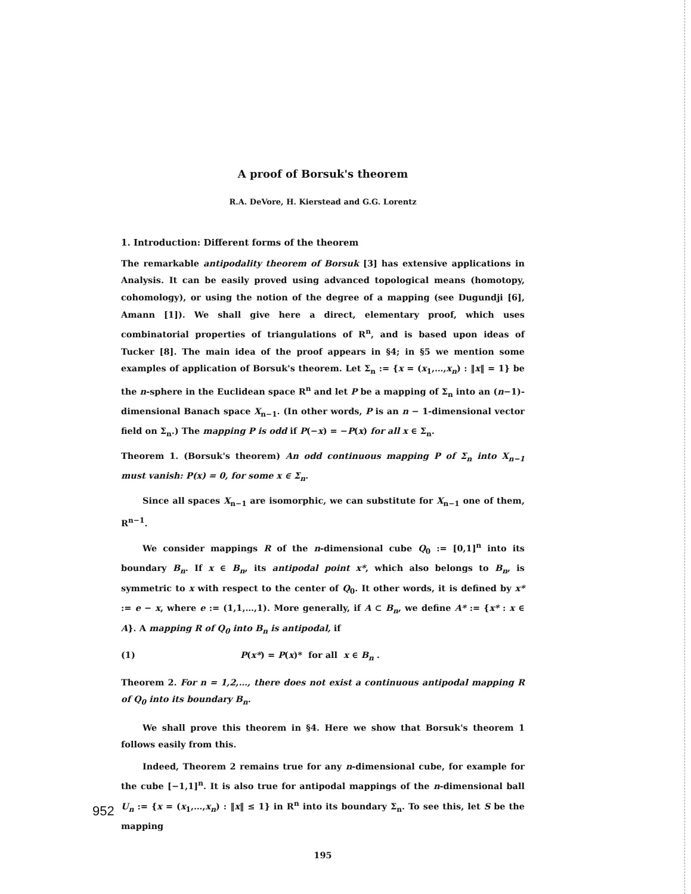A proof of Borsuk's theorem
R.A. DeVore, H. Kierstead and G.G. Lorentz
1. Introduction: Different forms of the theorem
The remarkable antipodality theorem of Borsuk [3] has extensive applications in Analysis. It can be easily proved using advanced topological means (homotopy, cohomology), or using the notion of the degree of a mapping (see Dugundji [6], Amann [1]). We shall give here a direct, elementary proof, which uses combinatorial properties of triangulations of R<sup>n</sup>, and is based upon ideas of Tucker [8]. The main idea of the proof appears in §4; in §5 we mention some examples of application of Borsuk's theorem. Let Σ<sub>n</sub> := {x = (x<sub>1</sub>,…,x<sub>n</sub>) : ‖x‖ = 1} be the n-sphere in the Euclidean space R<sup>n</sup> and let P be a mapping of Σ<sub>n</sub> into an (n−1)-dimensional Banach space X<sub>n−1</sub>. (In other words, P is an n − 1-dimensional vector field on Σ<sub>n</sub>.) The mapping P is odd if P(−x) = −P(x) for all x ∈ Σ<sub>n</sub>.
Theorem 1. (Borsuk's theorem) An odd continuous mapping P of Σ<sub>n</sub> into X<sub>n−1</sub> must vanish: P(x) = 0, for some x ∈ Σ<sub>n</sub>.
Since all spaces X<sub>n−1</sub> are isomorphic, we can substitute for X<sub>n−1</sub> one of them, R<sup>n−1</sup>.
We consider mappings R of the n-dimensional cube Q<sub>0</sub> := [0,1]<sup>n</sup> into its boundary B<sub>n</sub>. If x ∈ B<sub>n</sub>, its antipodal point x*, which also belongs to B<sub>n</sub>, is symmetric to x with respect to the center of Q<sub>0</sub>. It other words, it is defined by x* := e − x, where e := (1,1,…,1). More generally, if A ⊂ B<sub>n</sub>, we define A* := {x* : x ∈ A}. A mapping R of Q<sub>0</sub> into B<sub>n</sub> is antipodal, if
(1) P(x*) = P(x)* for all x ∈ B<sub>n</sub> .
Theorem 2. For n = 1,2,…, there does not exist a continuous antipodal mapping R of Q<sub>0</sub> into its boundary B<sub>n</sub>.
We shall prove this theorem in §4. Here we show that Borsuk's theorem 1 follows easily from this.
Indeed, Theorem 2 remains true for any n-dimensional cube, for example for the cube [−1,1]<sup>n</sup>. It is also true for antipodal mappings of the n-dimensional ball U<sub>n</sub> := {x = (x<sub>1</sub>,…,x<sub>n</sub>) : ‖x‖ ≤ 1} in R<sup>n</sup> into its boundary Σ<sub>n</sub>. To see this, let S be the mapping
195
952